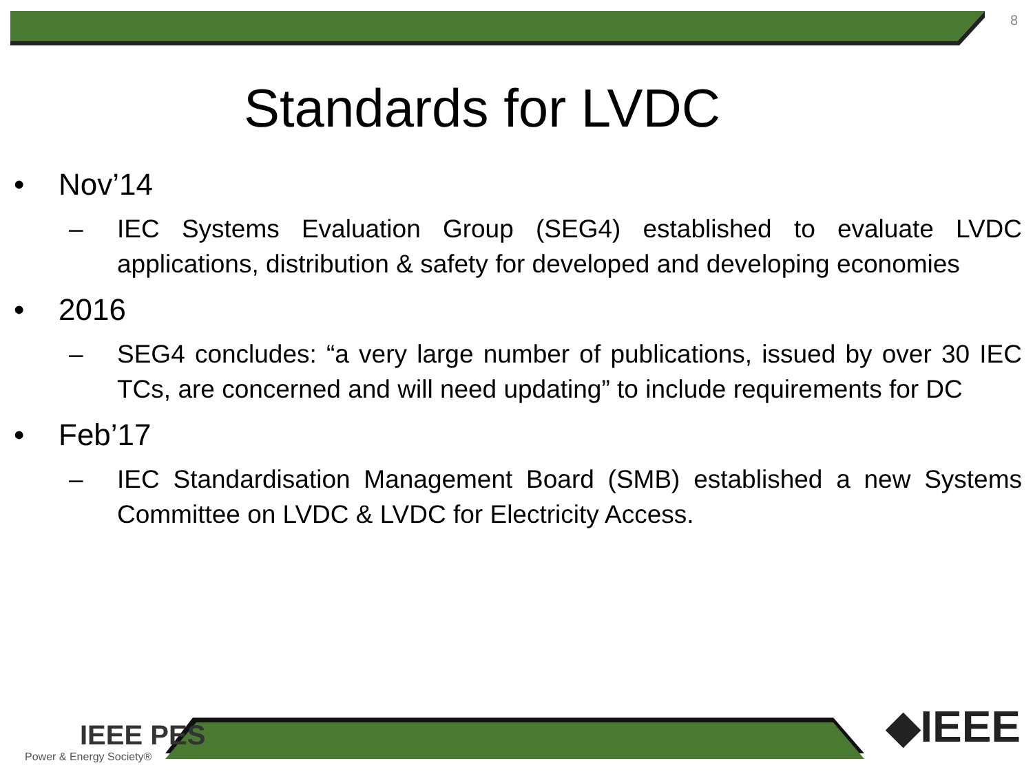8
Standards for LVDC
• Nov’14
– IEC Systems Evaluation Group (SEG4) established to evaluate LVDC applications, distribution & safety for developed and developing economies
• 2016
– SEG4 concludes: “a very large number of publications, issued by over 30 IEC TCs, are concerned and will need updating” to include requirements for DC
• Feb’17
– IEC Standardisation Management Board (SMB) established a new Systems Committee on LVDC & LVDC for Electricity Access.
IEEE PES
Power & Energy Society®
◆IEEE